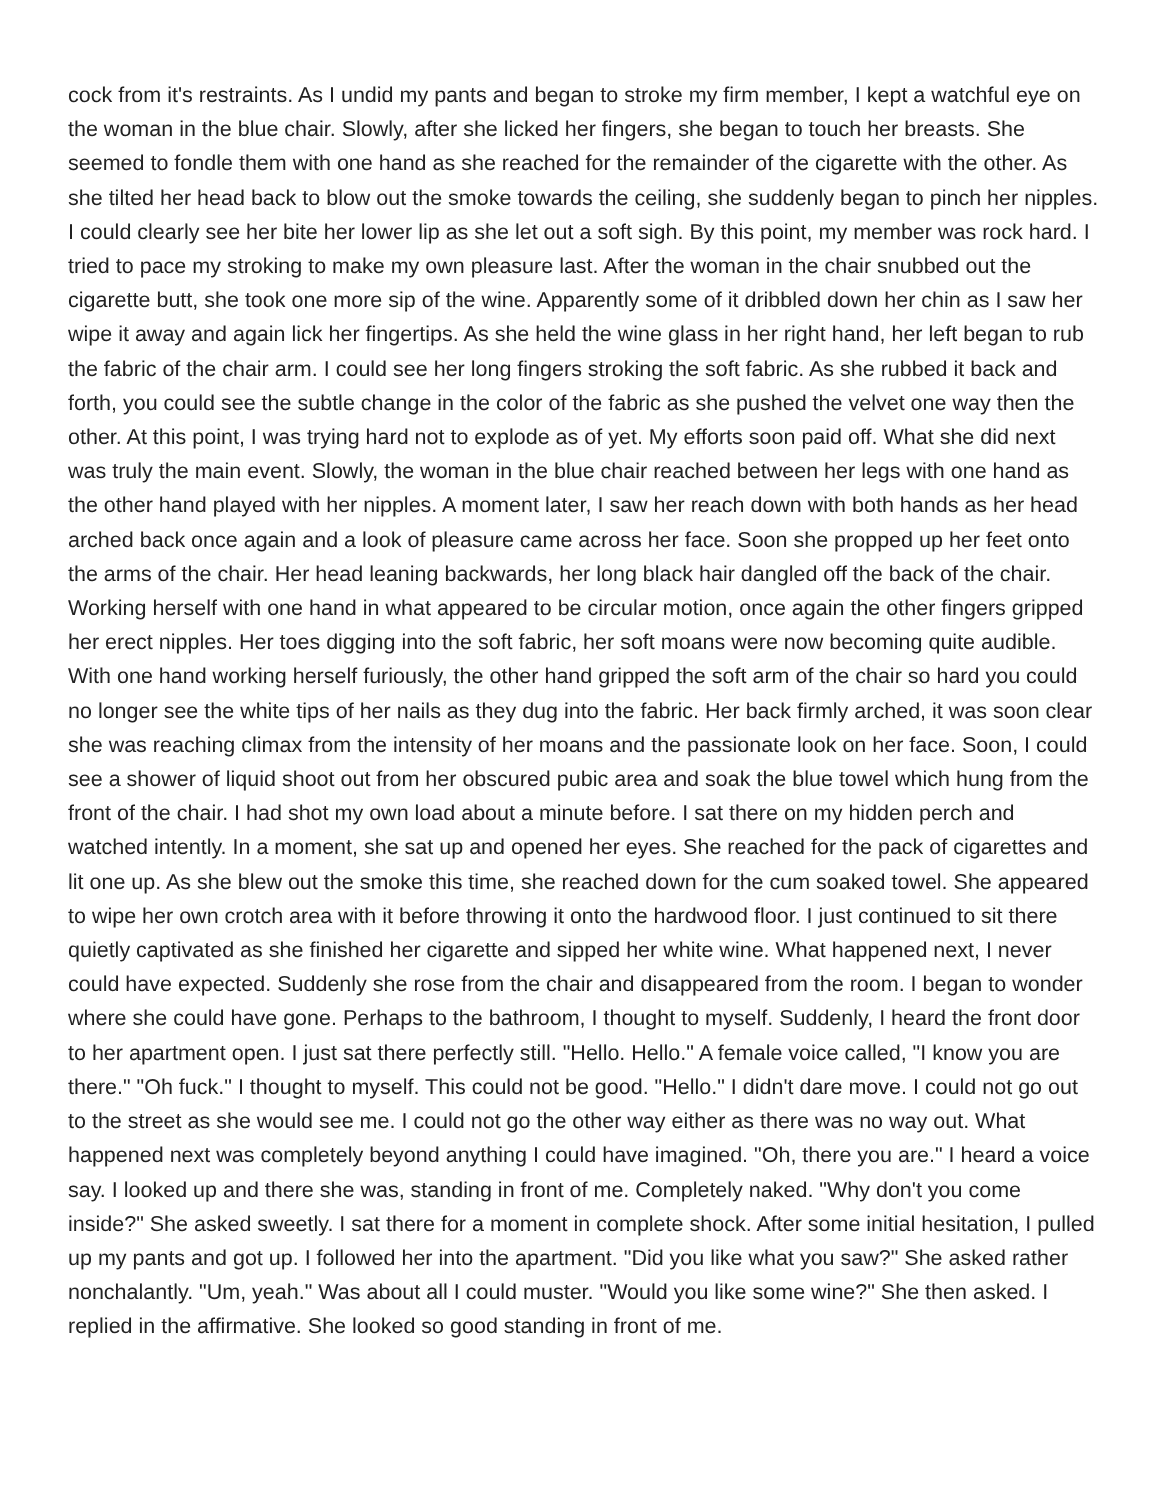cock from it's restraints. As I undid my pants and began to stroke my firm member, I kept a watchful eye on the woman in the blue chair. Slowly, after she licked her fingers, she began to touch her breasts. She seemed to fondle them with one hand as she reached for the remainder of the cigarette with the other. As she tilted her head back to blow out the smoke towards the ceiling, she suddenly began to pinch her nipples. I could clearly see her bite her lower lip as she let out a soft sigh. By this point, my member was rock hard. I tried to pace my stroking to make my own pleasure last. After the woman in the chair snubbed out the cigarette butt, she took one more sip of the wine. Apparently some of it dribbled down her chin as I saw her wipe it away and again lick her fingertips. As she held the wine glass in her right hand, her left began to rub the fabric of the chair arm. I could see her long fingers stroking the soft fabric. As she rubbed it back and forth, you could see the subtle change in the color of the fabric as she pushed the velvet one way then the other. At this point, I was trying hard not to explode as of yet. My efforts soon paid off. What she did next was truly the main event. Slowly, the woman in the blue chair reached between her legs with one hand as the other hand played with her nipples. A moment later, I saw her reach down with both hands as her head arched back once again and a look of pleasure came across her face. Soon she propped up her feet onto the arms of the chair. Her head leaning backwards, her long black hair dangled off the back of the chair. Working herself with one hand in what appeared to be circular motion, once again the other fingers gripped her erect nipples. Her toes digging into the soft fabric, her soft moans were now becoming quite audible. With one hand working herself furiously, the other hand gripped the soft arm of the chair so hard you could no longer see the white tips of her nails as they dug into the fabric. Her back firmly arched, it was soon clear she was reaching climax from the intensity of her moans and the passionate look on her face. Soon, I could see a shower of liquid shoot out from her obscured pubic area and soak the blue towel which hung from the front of the chair. I had shot my own load about a minute before. I sat there on my hidden perch and watched intently. In a moment, she sat up and opened her eyes. She reached for the pack of cigarettes and lit one up. As she blew out the smoke this time, she reached down for the cum soaked towel. She appeared to wipe her own crotch area with it before throwing it onto the hardwood floor. I just continued to sit there quietly captivated as she finished her cigarette and sipped her white wine. What happened next, I never could have expected. Suddenly she rose from the chair and disappeared from the room. I began to wonder where she could have gone. Perhaps to the bathroom, I thought to myself. Suddenly, I heard the front door to her apartment open. I just sat there perfectly still. "Hello. Hello." A female voice called, "I know you are there." "Oh fuck." I thought to myself. This could not be good. "Hello." I didn't dare move. I could not go out to the street as she would see me. I could not go the other way either as there was no way out. What happened next was completely beyond anything I could have imagined. "Oh, there you are." I heard a voice say. I looked up and there she was, standing in front of me. Completely naked. "Why don't you come inside?" She asked sweetly. I sat there for a moment in complete shock. After some initial hesitation, I pulled up my pants and got up. I followed her into the apartment. "Did you like what you saw?" She asked rather nonchalantly. "Um, yeah." Was about all I could muster. "Would you like some wine?" She then asked. I replied in the affirmative. She looked so good standing in front of me.